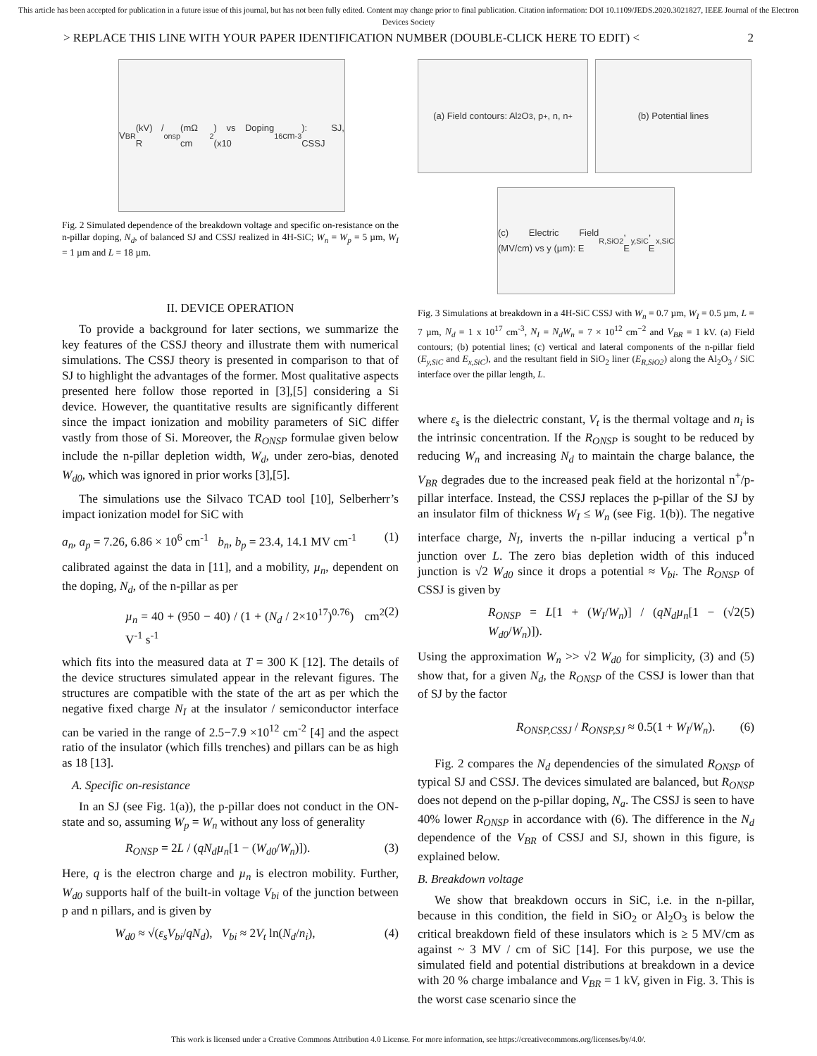This article has been accepted for publication in a future issue of this journal, but has not been fully edited. Content may change prior to final publication. Citation information: DOI 10.1109/JEDS.2020.3021827, IEEE Journal of the Electron Devices Society
> REPLACE THIS LINE WITH YOUR PAPER IDENTIFICATION NUMBER (DOUBLE-CLICK HERE TO EDIT) < 2
V<sub>BR</sub> (kV) / R<sub>onsp</sub> (mΩ cm<sup>2</sup>) vs Doping (x10<sup>16</sup> cm<sup>-3</sup>): SJ, CSSJ
Fig. 2 Simulated dependence of the breakdown voltage and specific on-resistance on the n-pillar doping, N<sub>d</sub>, of balanced SJ and CSSJ realized in 4H-SiC; W<sub>n</sub> = W<sub>p</sub> = 5 µm, W<sub>I</sub> = 1 µm and L = 18 µm.
II. DEVICE OPERATION
To provide a background for later sections, we summarize the key features of the CSSJ theory and illustrate them with numerical simulations. The CSSJ theory is presented in comparison to that of SJ to highlight the advantages of the former. Most qualitative aspects presented here follow those reported in [3],[5] considering a Si device. However, the quantitative results are significantly different since the impact ionization and mobility parameters of SiC differ vastly from those of Si. Moreover, the R<sub>ONSP</sub> formulae given below include the n-pillar depletion width, W<sub>d</sub>, under zero-bias, denoted W<sub>d0</sub>, which was ignored in prior works [3],[5].
The simulations use the Silvaco TCAD tool [10], Selberherr’s impact ionization model for SiC with
a<sub>n</sub>, a<sub>p</sub> = 7.26, 6.86 × 10<sup>6</sup> cm<sup>-1</sup> b<sub>n</sub>, b<sub>p</sub> = 23.4, 14.1 MV cm<sup>-1</sup> (1)
calibrated against the data in [11], and a mobility, µ<sub>n</sub>, dependent on the doping, N<sub>d</sub>, of the n-pillar as per
µ<sub>n</sub> = 40 + (950 − 40) / (1 + (N<sub>d</sub> / 2×10<sup>17</sup>)<sup>0.76</sup>) cm<sup>2</sup> V<sup>-1</sup> s<sup>-1</sup> (2)
which fits into the measured data at T = 300 K [12]. The details of the device structures simulated appear in the relevant figures. The structures are compatible with the state of the art as per which the negative fixed charge N<sub>I</sub> at the insulator / semiconductor interface can be varied in the range of 2.5−7.9 ×10<sup>12</sup> cm<sup>-2</sup> [4] and the aspect ratio of the insulator (which fills trenches) and pillars can be as high as 18 [13].
A. Specific on-resistance
In an SJ (see Fig. 1(a)), the p-pillar does not conduct in the ON-state and so, assuming W<sub>p</sub> = W<sub>n</sub> without any loss of generality
R<sub>ONSP</sub> = 2L / (qN<sub>d</sub>µ<sub>n</sub>[1 − (W<sub>d0</sub>/W<sub>n</sub>)]). (3)
Here, q is the electron charge and µ<sub>n</sub> is electron mobility. Further, W<sub>d0</sub> supports half of the built-in voltage V<sub>bi</sub> of the junction between p and n pillars, and is given by
W<sub>d0</sub> ≈ √(ε<sub>s</sub>V<sub>bi</sub>/qN<sub>d</sub>), V<sub>bi</sub> ≈ 2V<sub>t</sub> ln(N<sub>d</sub>/n<sub>i</sub>), (4)
(a) Field contours: Al<sub>2</sub>O<sub>3</sub>, p<sup>+</sup>, n, n<sup>+</sup>
(b) Potential lines
(c) Electric Field (MV/cm) vs y (µm): E<sub>R,SiO2</sub>, E<sub>y,SiC</sub>, E<sub>x,SiC</sub>
Fig. 3 Simulations at breakdown in a 4H-SiC CSSJ with W<sub>n</sub> = 0.7 µm, W<sub>I</sub> = 0.5 µm, L = 7 µm, N<sub>d</sub> = 1 x 10<sup>17</sup> cm<sup>-3</sup>, N<sub>I</sub> = N<sub>d</sub>W<sub>n</sub> = 7 × 10<sup>12</sup> cm<sup>−2</sup> and V<sub>BR</sub> = 1 kV. (a) Field contours; (b) potential lines; (c) vertical and lateral components of the n-pillar field (E<sub>y,SiC</sub> and E<sub>x,SiC</sub>), and the resultant field in SiO<sub>2</sub> liner (E<sub>R,SiO2</sub>) along the Al<sub>2</sub>O<sub>3</sub> / SiC interface over the pillar length, L.
where ε<sub>s</sub> is the dielectric constant, V<sub>t</sub> is the thermal voltage and n<sub>i</sub> is the intrinsic concentration. If the R<sub>ONSP</sub> is sought to be reduced by reducing W<sub>n</sub> and increasing N<sub>d</sub> to maintain the charge balance, the V<sub>BR</sub> degrades due to the increased peak field at the horizontal n<sup>+</sup>/p-pillar interface. Instead, the CSSJ replaces the p-pillar of the SJ by an insulator film of thickness W<sub>I</sub> ≤ W<sub>n</sub> (see Fig. 1(b)). The negative interface charge, N<sub>I</sub>, inverts the n-pillar inducing a vertical p<sup>+</sup>n junction over L. The zero bias depletion width of this induced junction is √2 W<sub>d0</sub> since it drops a potential ≈ V<sub>bi</sub>. The R<sub>ONSP</sub> of CSSJ is given by
R<sub>ONSP</sub> = L[1 + (W<sub>I</sub>/W<sub>n</sub>)] / (qN<sub>d</sub>µ<sub>n</sub>[1 − (√2 W<sub>d0</sub>/W<sub>n</sub>)]). (5)
Using the approximation W<sub>n</sub> >> √2 W<sub>d0</sub> for simplicity, (3) and (5) show that, for a given N<sub>d</sub>, the R<sub>ONSP</sub> of the CSSJ is lower than that of SJ by the factor
R<sub>ONSP,CSSJ</sub> / R<sub>ONSP,SJ</sub> ≈ 0.5(1 + W<sub>I</sub>/W<sub>n</sub>). (6)
Fig. 2 compares the N<sub>d</sub> dependencies of the simulated R<sub>ONSP</sub> of typical SJ and CSSJ. The devices simulated are balanced, but R<sub>ONSP</sub> does not depend on the p-pillar doping, N<sub>a</sub>. The CSSJ is seen to have 40% lower R<sub>ONSP</sub> in accordance with (6). The difference in the N<sub>d</sub> dependence of the V<sub>BR</sub> of CSSJ and SJ, shown in this figure, is explained below.
B. Breakdown voltage
We show that breakdown occurs in SiC, i.e. in the n-pillar, because in this condition, the field in SiO<sub>2</sub> or Al<sub>2</sub>O<sub>3</sub> is below the critical breakdown field of these insulators which is ≥ 5 MV/cm as against ~ 3 MV / cm of SiC [14]. For this purpose, we use the simulated field and potential distributions at breakdown in a device with 20 % charge imbalance and V<sub>BR</sub> = 1 kV, given in Fig. 3. This is the worst case scenario since the
This work is licensed under a Creative Commons Attribution 4.0 License. For more information, see https://creativecommons.org/licenses/by/4.0/.